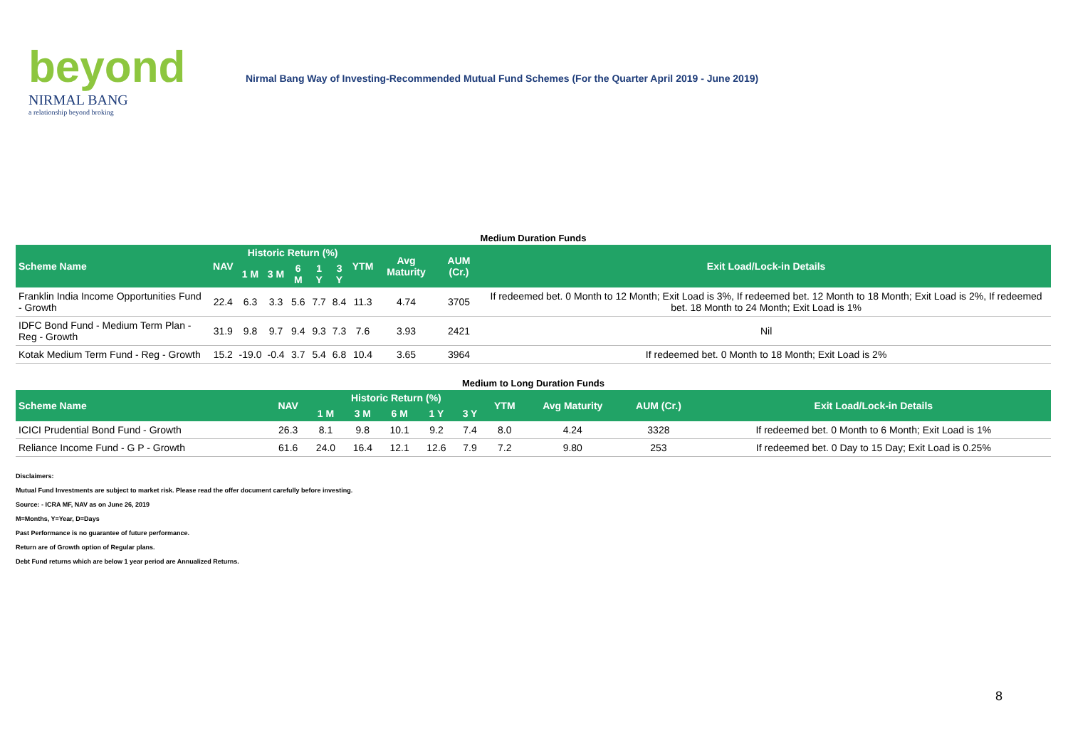beyond
NIRMAL BANG
a relationship beyond broking
Nirmal Bang Way of Investing-Recommended Mutual Fund Schemes (For the Quarter April 2019 - June 2019)
| Medium Duration Funds | | | | | | | | | | |
| Scheme Name | NAV | Historic Return (%) | | | | | YTM | Avg Maturity | AUM (Cr.) | Exit Load/Lock-in Details |
| | | 1 M | 3 M | 6 M | 1 Y | 3 Y | | | | |
| Franklin India Income Opportunities Fund - Growth | 22.4 | 6.3 | 3.3 | 5.6 | 7.7 | 8.4 | 11.3 | 4.74 | 3705 | If redeemed bet. 0 Month to 12 Month; Exit Load is 3%, If redeemed bet. 12 Month to 18 Month; Exit Load is 2%, If redeemed bet. 18 Month to 24 Month; Exit Load is 1% |
| IDFC Bond Fund - Medium Term Plan - Reg - Growth | 31.9 | 9.8 | 9.7 | 9.4 | 9.3 | 7.3 | 7.6 | 3.93 | 2421 | Nil |
| Kotak Medium Term Fund - Reg - Growth | 15.2 | -19.0 | -0.4 | 3.7 | 5.4 | 6.8 | 10.4 | 3.65 | 3964 | If redeemed bet. 0 Month to 18 Month; Exit Load is 2% |
| Medium to Long Duration Funds | | | | | | | | | | |
| Scheme Name | NAV | Historic Return (%) | | | | | YTM | Avg Maturity | AUM (Cr.) | Exit Load/Lock-in Details |
| | | 1 M | 3 M | 6 M | 1 Y | 3 Y | | | | |
| ICICI Prudential Bond Fund - Growth | 26.3 | 8.1 | 9.8 | 10.1 | 9.2 | 7.4 | 8.0 | 4.24 | 3328 | If redeemed bet. 0 Month to 6 Month; Exit Load is 1% |
| Reliance Income Fund - G P - Growth | 61.6 | 24.0 | 16.4 | 12.1 | 12.6 | 7.9 | 7.2 | 9.80 | 253 | If redeemed bet. 0 Day to 15 Day; Exit Load is 0.25% |
Disclaimers:
Mutual Fund Investments are subject to market risk. Please read the offer document carefully before investing.
Source: - ICRA MF, NAV as on June 26, 2019
M=Months, Y=Year, D=Days
Past Performance is no guarantee of future performance.
Return are of Growth option of Regular plans.
Debt Fund returns which are below 1 year period are Annualized Returns.
8